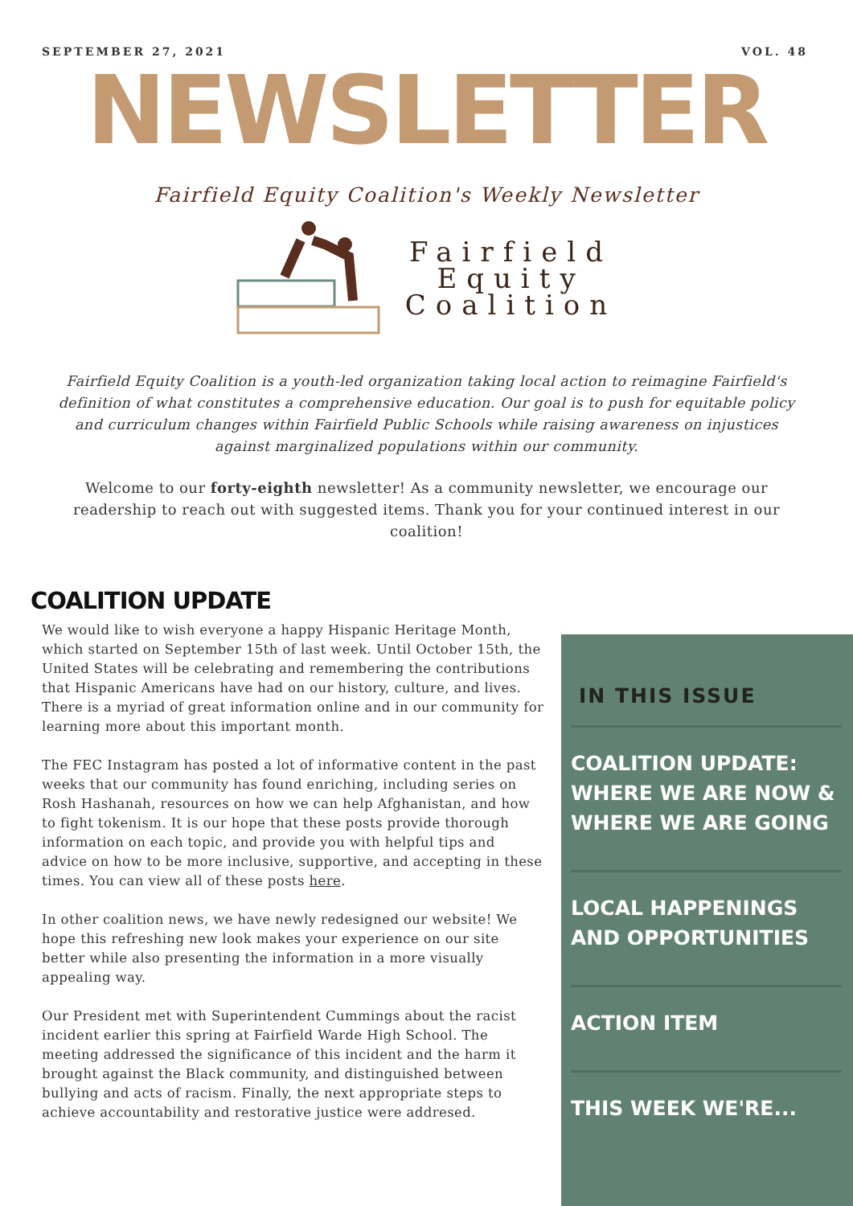SEPTEMBER 27, 2021 VOL. 48
NEWSLETTER
Fairfield Equity Coalition's Weekly Newsletter
Fairfield
Equity
Coalition
Fairfield Equity Coalition is a youth-led organization taking local action to reimagine Fairfield's definition of what constitutes a comprehensive education. Our goal is to push for equitable policy and curriculum changes within Fairfield Public Schools while raising awareness on injustices against marginalized populations within our community.
Welcome to our forty-eighth newsletter! As a community newsletter, we encourage our readership to reach out with suggested items. Thank you for your continued interest in our coalition!
COALITION UPDATE
We would like to wish everyone a happy Hispanic Heritage Month, which started on September 15th of last week. Until October 15th, the United States will be celebrating and remembering the contributions that Hispanic Americans have had on our history, culture, and lives. There is a myriad of great information online and in our community for learning more about this important month.
The FEC Instagram has posted a lot of informative content in the past weeks that our community has found enriching, including series on Rosh Hashanah, resources on how we can help Afghanistan, and how to fight tokenism. It is our hope that these posts provide thorough information on each topic, and provide you with helpful tips and advice on how to be more inclusive, supportive, and accepting in these times. You can view all of these posts here.
In other coalition news, we have newly redesigned our website! We hope this refreshing new look makes your experience on our site better while also presenting the information in a more visually appealing way.
Our President met with Superintendent Cummings about the racist incident earlier this spring at Fairfield Warde High School. The meeting addressed the significance of this incident and the harm it brought against the Black community, and distinguished between bullying and acts of racism. Finally, the next appropriate steps to achieve accountability and restorative justice were addresed.
IN THIS ISSUE
COALITION UPDATE: WHERE WE ARE NOW & WHERE WE ARE GOING
LOCAL HAPPENINGS AND OPPORTUNITIES
ACTION ITEM
THIS WEEK WE'RE...